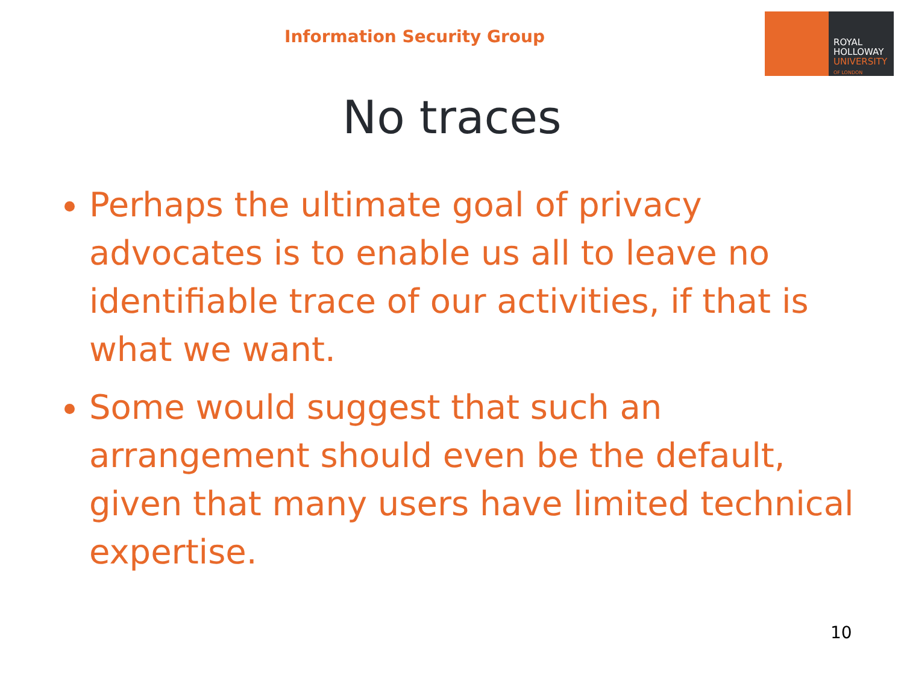Information Security Group
ROYAL
HOLLOWAY
UNIVERSITY
OF LONDON
No traces
Perhaps the ultimate goal of privacy advocates is to enable us all to leave no identifiable trace of our activities, if that is what we want.
Some would suggest that such an arrangement should even be the default, given that many users have limited technical expertise.
10